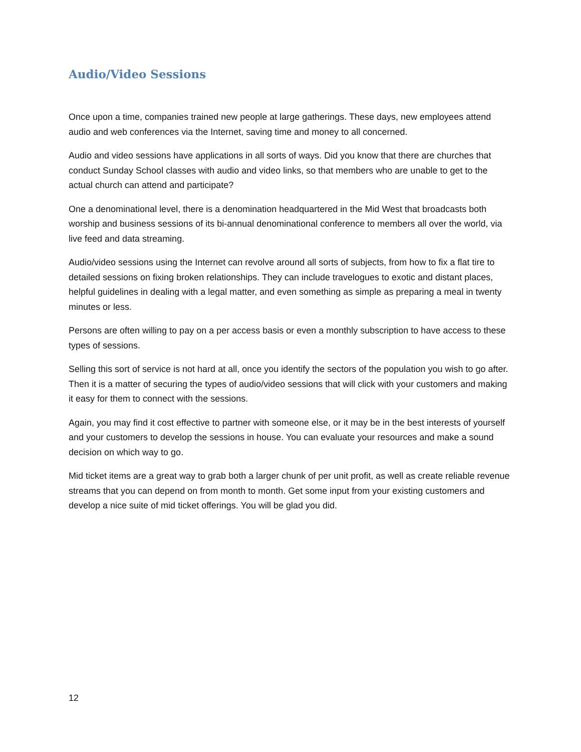Audio/Video Sessions
Once upon a time, companies trained new people at large gatherings. These days, new employees attend audio and web conferences via the Internet, saving time and money to all concerned.
Audio and video sessions have applications in all sorts of ways. Did you know that there are churches that conduct Sunday School classes with audio and video links, so that members who are unable to get to the actual church can attend and participate?
One a denominational level, there is a denomination headquartered in the Mid West that broadcasts both worship and business sessions of its bi-annual denominational conference to members all over the world, via live feed and data streaming.
Audio/video sessions using the Internet can revolve around all sorts of subjects, from how to fix a flat tire to detailed sessions on fixing broken relationships. They can include travelogues to exotic and distant places, helpful guidelines in dealing with a legal matter, and even something as simple as preparing a meal in twenty minutes or less.
Persons are often willing to pay on a per access basis or even a monthly subscription to have access to these types of sessions.
Selling this sort of service is not hard at all, once you identify the sectors of the population you wish to go after. Then it is a matter of securing the types of audio/video sessions that will click with your customers and making it easy for them to connect with the sessions.
Again, you may find it cost effective to partner with someone else, or it may be in the best interests of yourself and your customers to develop the sessions in house. You can evaluate your resources and make a sound decision on which way to go.
Mid ticket items are a great way to grab both a larger chunk of per unit profit, as well as create reliable revenue streams that you can depend on from month to month. Get some input from your existing customers and develop a nice suite of mid ticket offerings. You will be glad you did.
12